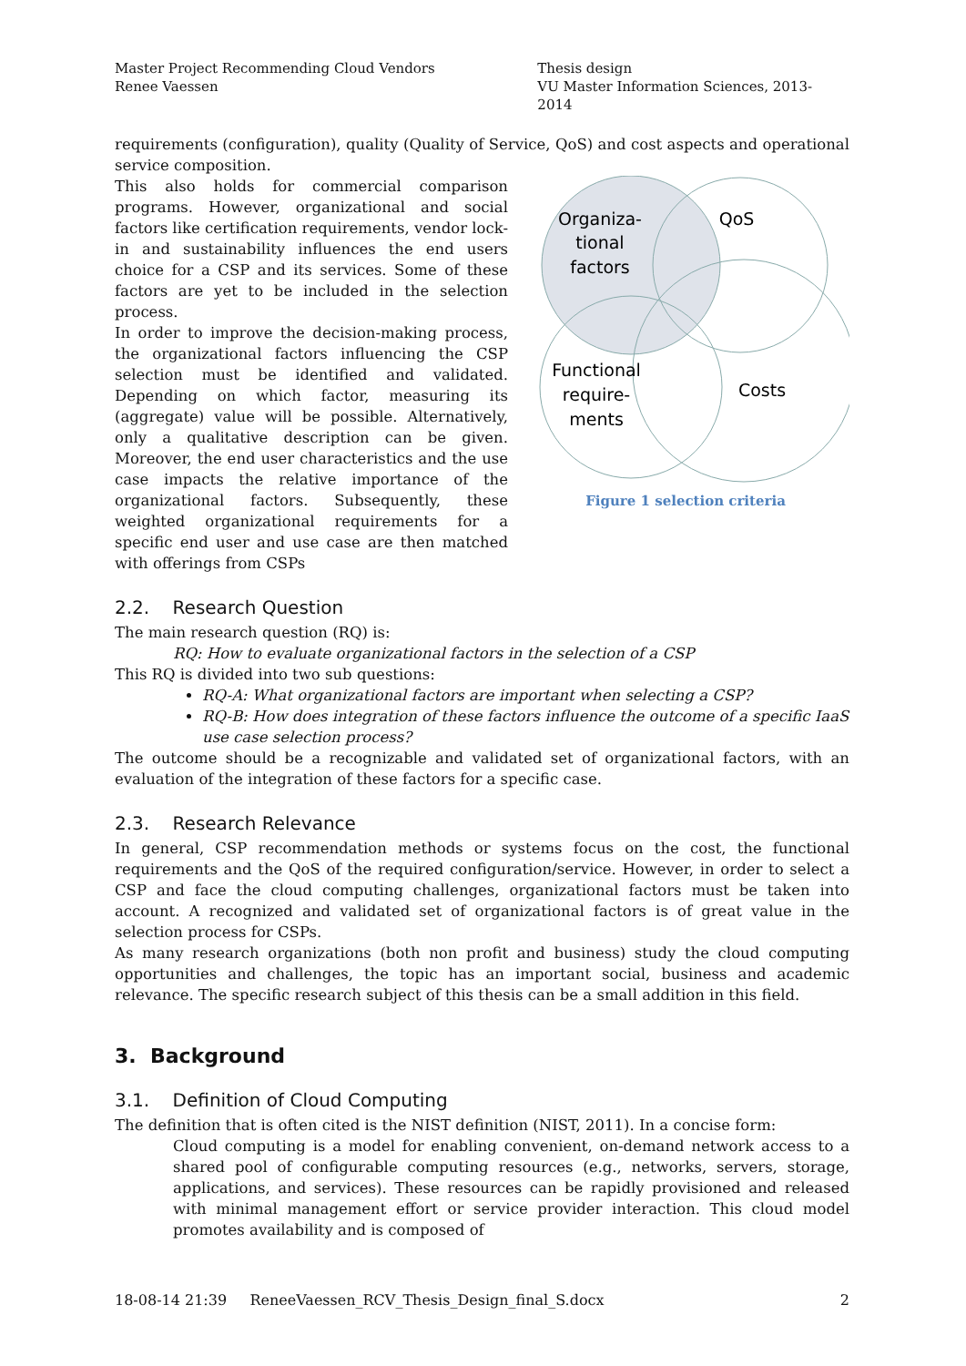Master Project Recommending Cloud Vendors
Renee Vaessen
Thesis design
VU Master Information Sciences, 2013- 2014
requirements (configuration), quality (Quality of Service, QoS) and cost aspects and operational service composition.
This also holds for commercial comparison programs. However, organizational and social factors like certification requirements, vendor lock-in and sustainability influences the end users choice for a CSP and its services. Some of these factors are yet to be included in the selection process.
In order to improve the decision-making process, the organizational factors influencing the CSP selection must be identified and validated. Depending on which factor, measuring its (aggregate) value will be possible. Alternatively, only a qualitative description can be given. Moreover, the end user characteristics and the use case impacts the relative importance of the organizational factors. Subsequently, these weighted organizational requirements for a specific end user and use case are then matched with offerings from CSPs
Organiza-
tional
factors
QoS
Functional
require-
ments
Costs
Figure 1 selection criteria
2.2. Research Question
The main research question (RQ) is:
RQ: How to evaluate organizational factors in the selection of a CSP
This RQ is divided into two sub questions:
RQ-A: What organizational factors are important when selecting a CSP?
RQ-B: How does integration of these factors influence the outcome of a specific IaaS use case selection process?
The outcome should be a recognizable and validated set of organizational factors, with an evaluation of the integration of these factors for a specific case.
2.3. Research Relevance
In general, CSP recommendation methods or systems focus on the cost, the functional requirements and the QoS of the required configuration/service. However, in order to select a CSP and face the cloud computing challenges, organizational factors must be taken into account. A recognized and validated set of organizational factors is of great value in the selection process for CSPs.
As many research organizations (both non profit and business) study the cloud computing opportunities and challenges, the topic has an important social, business and academic relevance. The specific research subject of this thesis can be a small addition in this field.
3. Background
3.1. Definition of Cloud Computing
The definition that is often cited is the NIST definition (NIST, 2011). In a concise form:
Cloud computing is a model for enabling convenient, on-demand network access to a shared pool of configurable computing resources (e.g., networks, servers, storage, applications, and services). These resources can be rapidly provisioned and released with minimal management effort or service provider interaction. This cloud model promotes availability and is composed of
18-08-14 21:39 ReneeVaessen_RCV_Thesis_Design_final_S.docx 2